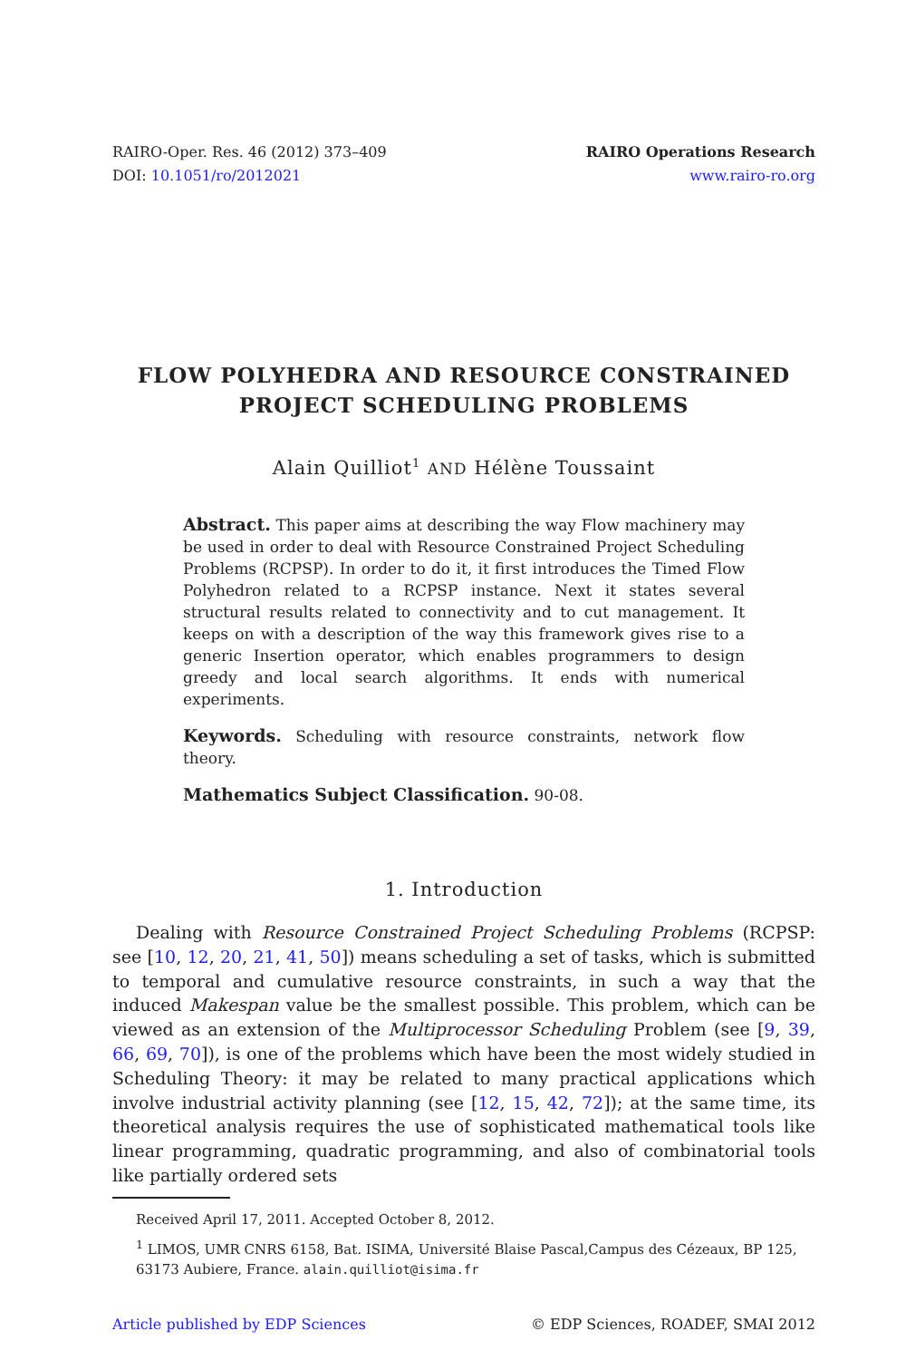RAIRO-Oper. Res. 46 (2012) 373–409
DOI: 10.1051/ro/2012021
RAIRO Operations Research
www.rairo-ro.org
FLOW POLYHEDRA AND RESOURCE CONSTRAINED
PROJECT SCHEDULING PROBLEMS
Alain Quilliot<sup>1</sup> AND Hélène Toussaint
Abstract. This paper aims at describing the way Flow machinery may be used in order to deal with Resource Constrained Project Scheduling Problems (RCPSP). In order to do it, it first introduces the Timed Flow Polyhedron related to a RCPSP instance. Next it states several structural results related to connectivity and to cut management. It keeps on with a description of the way this framework gives rise to a generic Insertion operator, which enables programmers to design greedy and local search algorithms. It ends with numerical experiments.
Keywords. Scheduling with resource constraints, network flow theory.
Mathematics Subject Classification. 90-08.
1. Introduction
Dealing with Resource Constrained Project Scheduling Problems (RCPSP: see [10, 12, 20, 21, 41, 50]) means scheduling a set of tasks, which is submitted to temporal and cumulative resource constraints, in such a way that the induced Makespan value be the smallest possible. This problem, which can be viewed as an extension of the Multiprocessor Scheduling Problem (see [9, 39, 66, 69, 70]), is one of the problems which have been the most widely studied in Scheduling Theory: it may be related to many practical applications which involve industrial activity planning (see [12, 15, 42, 72]); at the same time, its theoretical analysis requires the use of sophisticated mathematical tools like linear programming, quadratic programming, and also of combinatorial tools like partially ordered sets
Received April 17, 2011. Accepted October 8, 2012.
<sup>1</sup> LIMOS, UMR CNRS 6158, Bat. ISIMA, Université Blaise Pascal,Campus des Cézeaux, BP 125, 63173 Aubiere, France. alain.quilliot@isima.fr
Article published by EDP Sciences © EDP Sciences, ROADEF, SMAI 2012